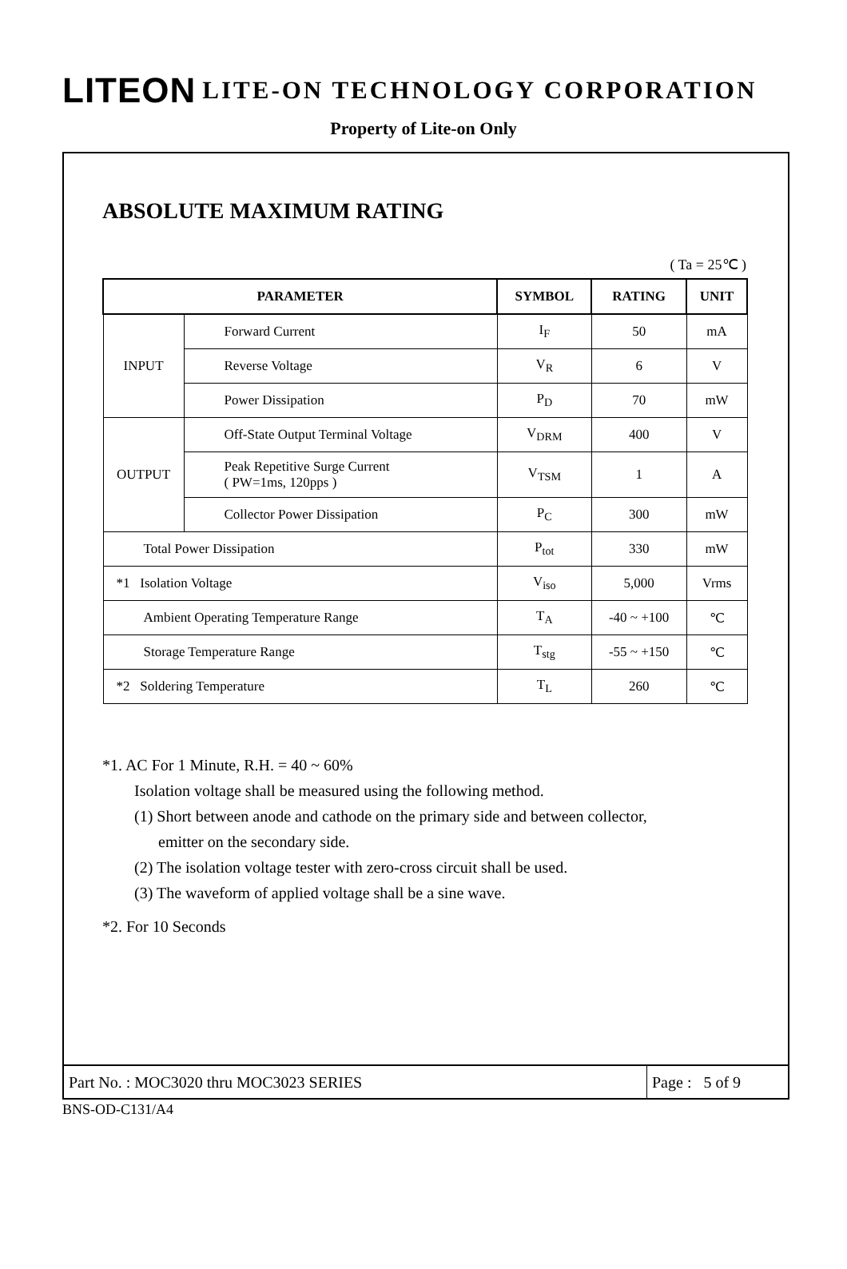LITEON LITE-ON TECHNOLOGY CORPORATION
Property of Lite-on Only
ABSOLUTE MAXIMUM RATING
( Ta = 25℃ )
| PARAMETER | | SYMBOL | RATING | UNIT |
| --- | --- | --- | --- | --- |
| INPUT | Forward Current | I<sub>F</sub> | 50 | mA |
| | Reverse Voltage | V<sub>R</sub> | 6 | V |
| | Power Dissipation | P<sub>D</sub> | 70 | mW |
| OUTPUT | Off-State Output Terminal Voltage | V<sub>DRM</sub> | 400 | V |
| | Peak Repetitive Surge Current ( PW=1ms, 120pps ) | V<sub>TSM</sub> | 1 | A |
| | Collector Power Dissipation | P<sub>C</sub> | 300 | mW |
| Total Power Dissipation | | P<sub>tot</sub> | 330 | mW |
| *1 Isolation Voltage | | V<sub>iso</sub> | 5,000 | Vrms |
| Ambient Operating Temperature Range | | T<sub>A</sub> | -40 ~ +100 | ℃ |
| Storage Temperature Range | | T<sub>stg</sub> | -55 ~ +150 | ℃ |
| *2 Soldering Temperature | | T<sub>L</sub> | 260 | ℃ |
*1. AC For 1 Minute, R.H. = 40 ~ 60%
Isolation voltage shall be measured using the following method.
(1) Short between anode and cathode on the primary side and between collector,
emitter on the secondary side.
(2) The isolation voltage tester with zero-cross circuit shall be used.
(3) The waveform of applied voltage shall be a sine wave.
*2. For 10 Seconds
Part No. : MOC3020 thru MOC3023 SERIES
Page : 5 of 9
BNS-OD-C131/A4